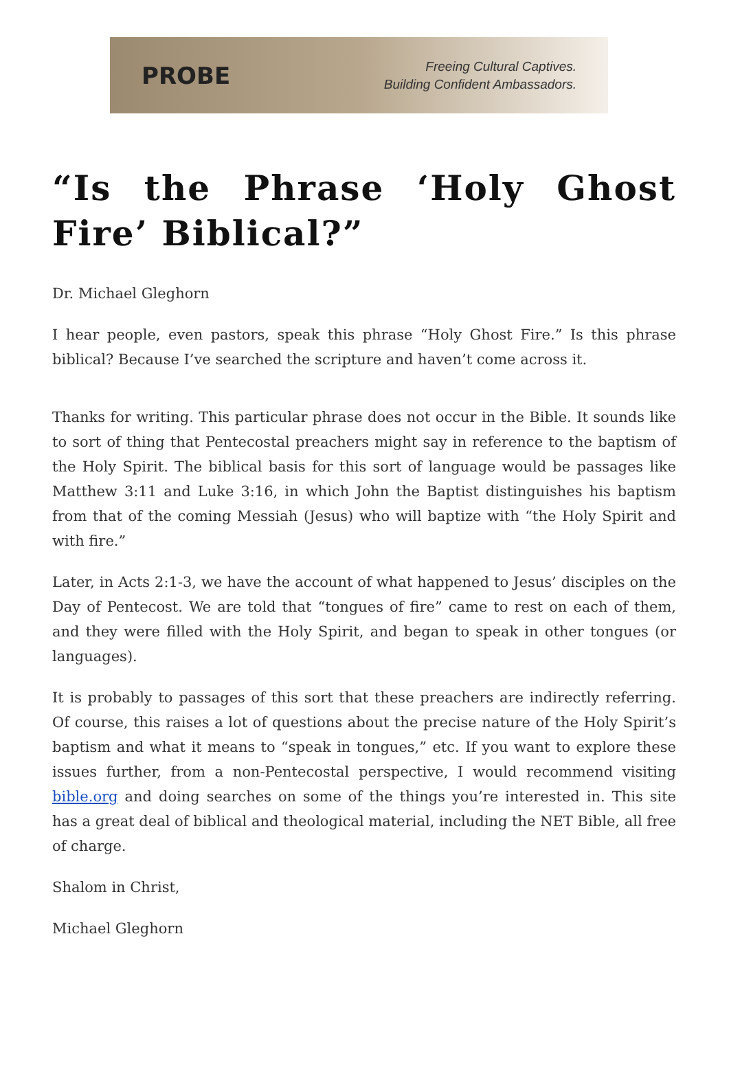PROBE
Freeing Cultural Captives.
Building Confident Ambassadors.
“Is the Phrase ‘Holy Ghost Fire’ Biblical?”
Dr. Michael Gleghorn
I hear people, even pastors, speak this phrase “Holy Ghost Fire.” Is this phrase biblical? Because I’ve searched the scripture and haven’t come across it.
Thanks for writing. This particular phrase does not occur in the Bible. It sounds like to sort of thing that Pentecostal preachers might say in reference to the baptism of the Holy Spirit. The biblical basis for this sort of language would be passages like Matthew 3:11 and Luke 3:16, in which John the Baptist distinguishes his baptism from that of the coming Messiah (Jesus) who will baptize with “the Holy Spirit and with fire.”
Later, in Acts 2:1-3, we have the account of what happened to Jesus’ disciples on the Day of Pentecost. We are told that “tongues of fire” came to rest on each of them, and they were filled with the Holy Spirit, and began to speak in other tongues (or languages).
It is probably to passages of this sort that these preachers are indirectly referring. Of course, this raises a lot of questions about the precise nature of the Holy Spirit’s baptism and what it means to “speak in tongues,” etc. If you want to explore these issues further, from a non-Pentecostal perspective, I would recommend visiting bible.org and doing searches on some of the things you’re interested in. This site has a great deal of biblical and theological material, including the NET Bible, all free of charge.
Shalom in Christ,
Michael Gleghorn